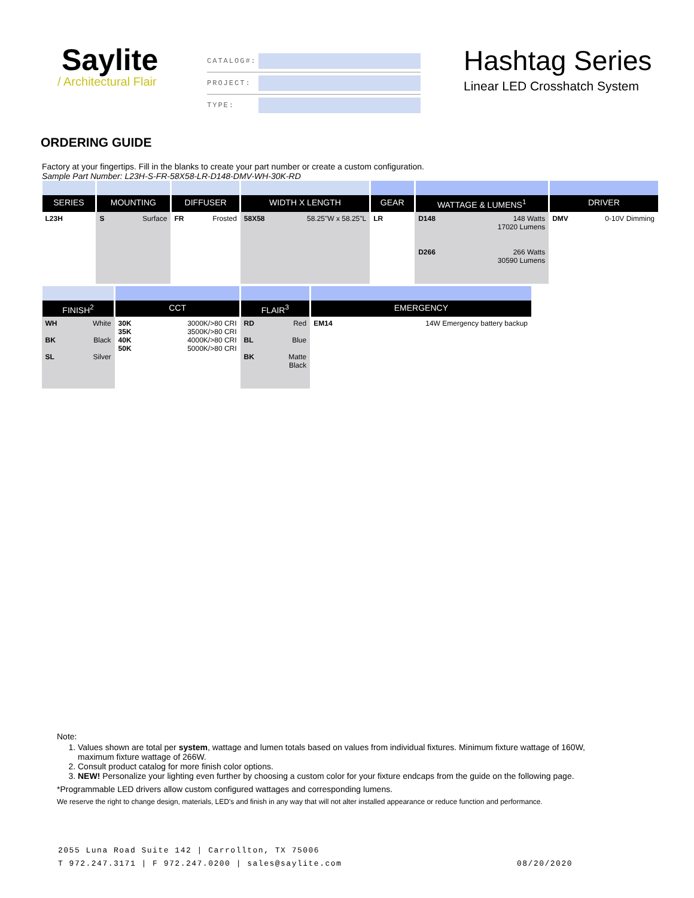Saylite
/ Architectural Flair
CATALOG#:
PROJECT:
TYPE:
Hashtag Series
Linear LED Crosshatch System
ORDERING GUIDE
Factory at your fingertips. Fill in the blanks to create your part number or create a custom configuration.
Sample Part Number: L23H-S-FR-58X58-LR-D148-DMV-WH-30K-RD
| SERIES | MOUNTING | | DIFFUSER | | WIDTH X LENGTH | | GEAR | WATTAGE & LUMENS<sup>1</sup> | | DRIVER | |
| --- | --- | --- | --- | --- | --- | --- | --- | --- | --- | --- | --- |
| L23H | S | Surface | FR | Frosted | 58X58 | 58.25"W x 58.25"L | LR | D148 D266 | 148 Watts 17020 Lumens 266 Watts 30590 Lumens | DMV | 0-10V Dimming |
| FINISH<sup>2</sup> | | CCT | | FLAIR<sup>3</sup> | | EMERGENCY | |
| --- | --- | --- | --- | --- | --- | --- | --- |
| WH BK SL | White Black Silver | 30K 35K 40K 50K | 3000K/>80 CRI 3500K/>80 CRI 4000K/>80 CRI 5000K/>80 CRI | RD BL BK | Red Blue Matte Black | EM14 | 14W Emergency battery backup |
Note:
1. Values shown are total per system, wattage and lumen totals based on values from individual fixtures. Minimum fixture wattage of 160W, maximum fixture wattage of 266W.
2. Consult product catalog for more finish color options.
3. NEW! Personalize your lighting even further by choosing a custom color for your fixture endcaps from the guide on the following page.
*Programmable LED drivers allow custom configured wattages and corresponding lumens.
We reserve the right to change design, materials, LED's and finish in any way that will not alter installed appearance or reduce function and performance.
2055 Luna Road Suite 142 | Carrollton, TX 75006
T 972.247.3171 | F 972.247.0200 | sales@saylite.com 08/20/2020